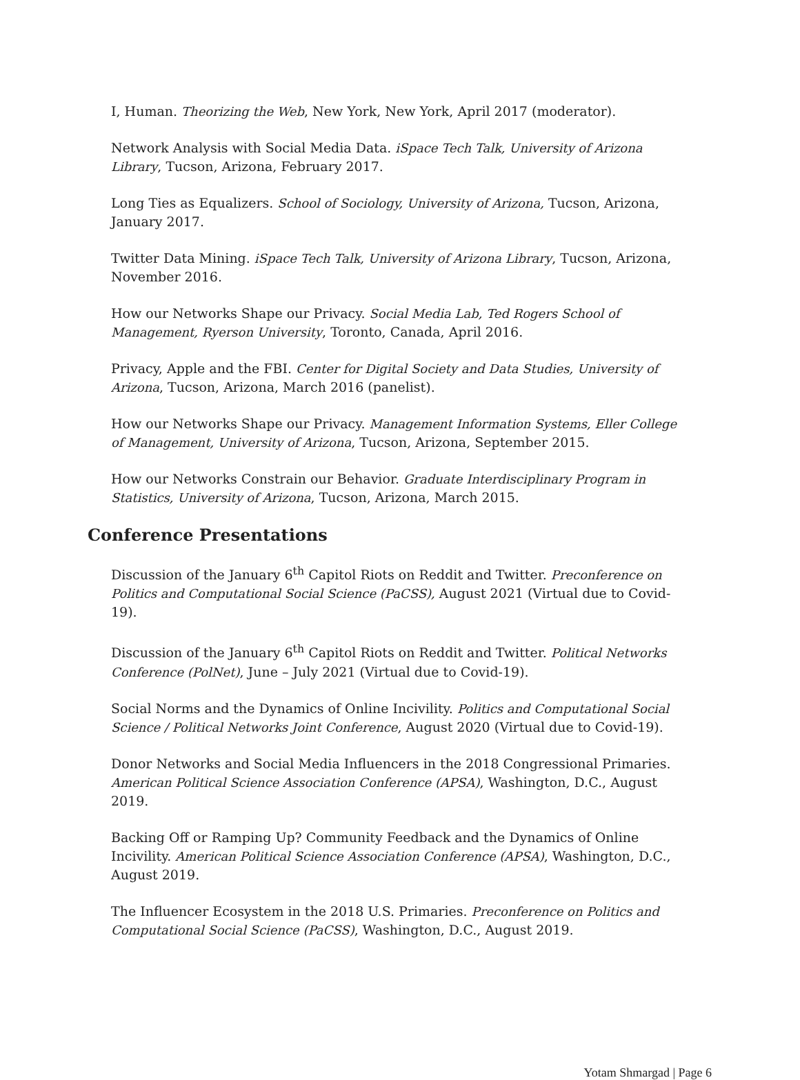I, Human. Theorizing the Web, New York, New York, April 2017 (moderator).
Network Analysis with Social Media Data. iSpace Tech Talk, University of Arizona Library, Tucson, Arizona, February 2017.
Long Ties as Equalizers. School of Sociology, University of Arizona, Tucson, Arizona, January 2017.
Twitter Data Mining. iSpace Tech Talk, University of Arizona Library, Tucson, Arizona, November 2016.
How our Networks Shape our Privacy. Social Media Lab, Ted Rogers School of Management, Ryerson University, Toronto, Canada, April 2016.
Privacy, Apple and the FBI. Center for Digital Society and Data Studies, University of Arizona, Tucson, Arizona, March 2016 (panelist).
How our Networks Shape our Privacy. Management Information Systems, Eller College of Management, University of Arizona, Tucson, Arizona, September 2015.
How our Networks Constrain our Behavior. Graduate Interdisciplinary Program in Statistics, University of Arizona, Tucson, Arizona, March 2015.
Conference Presentations
Discussion of the January 6<sup>th</sup> Capitol Riots on Reddit and Twitter. Preconference on Politics and Computational Social Science (PaCSS), August 2021 (Virtual due to Covid-19).
Discussion of the January 6<sup>th</sup> Capitol Riots on Reddit and Twitter. Political Networks Conference (PolNet), June – July 2021 (Virtual due to Covid-19).
Social Norms and the Dynamics of Online Incivility. Politics and Computational Social Science / Political Networks Joint Conference, August 2020 (Virtual due to Covid-19).
Donor Networks and Social Media Influencers in the 2018 Congressional Primaries. American Political Science Association Conference (APSA), Washington, D.C., August 2019.
Backing Off or Ramping Up? Community Feedback and the Dynamics of Online Incivility. American Political Science Association Conference (APSA), Washington, D.C., August 2019.
The Influencer Ecosystem in the 2018 U.S. Primaries. Preconference on Politics and Computational Social Science (PaCSS), Washington, D.C., August 2019.
Yotam Shmargad | Page 6